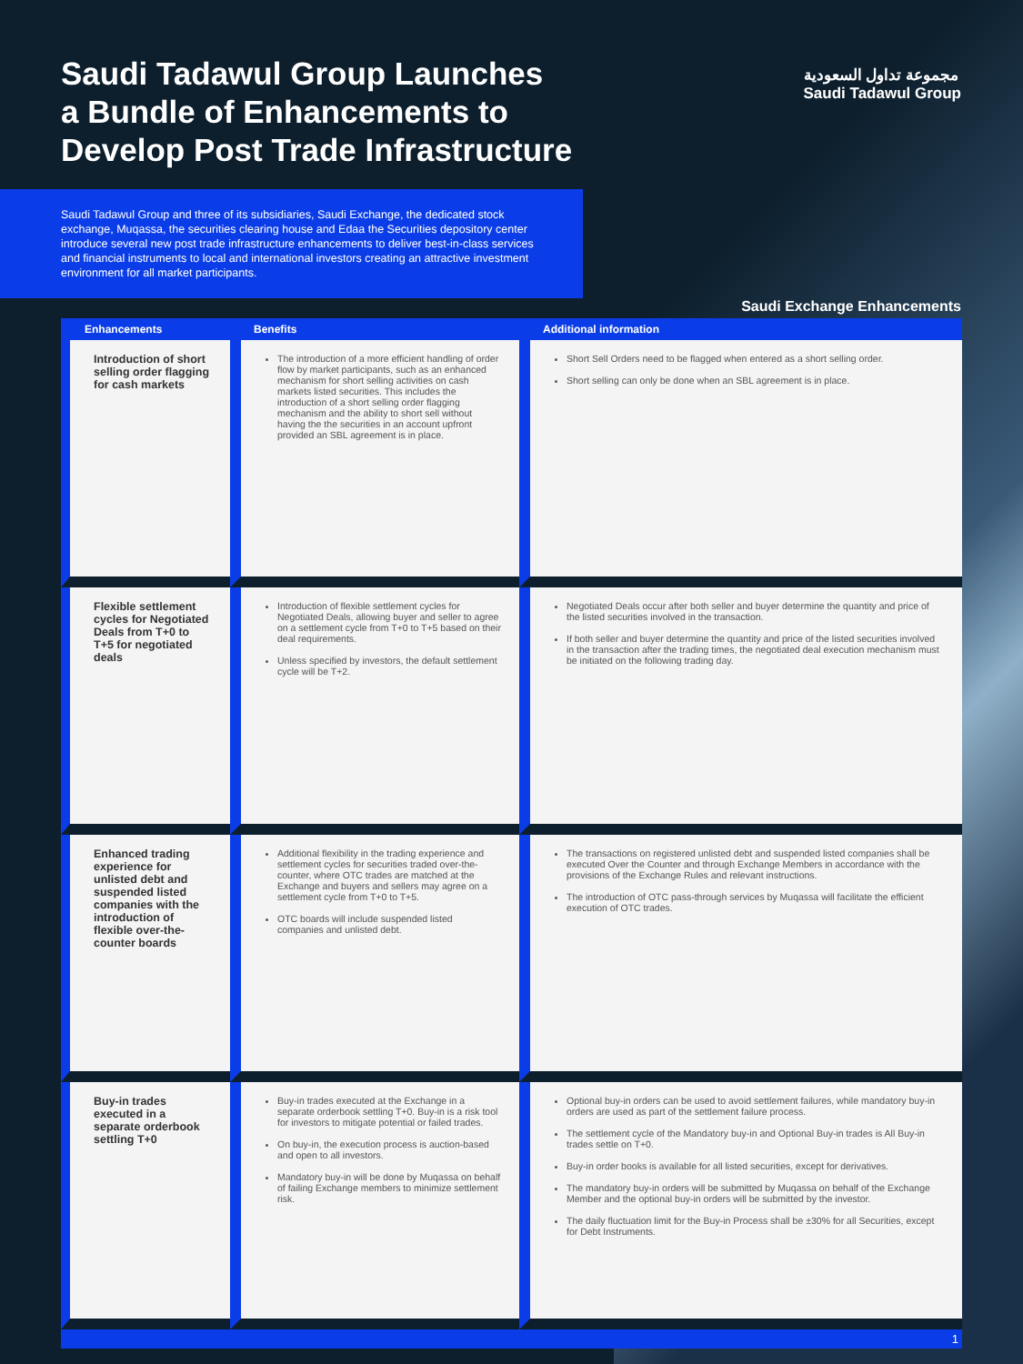Saudi Tadawul Group Launches
a Bundle of Enhancements to
Develop Post Trade Infrastructure
مجموعة تداول السعودية
Saudi Tadawul Group
Saudi Tadawul Group and three of its subsidiaries, Saudi Exchange, the dedicated stock exchange, Muqassa, the securities clearing house and Edaa the Securities depository center introduce several new post trade infrastructure enhancements to deliver best-in-class services and financial instruments to local and international investors creating an attractive investment environment for all market participants.
Saudi Exchange Enhancements
| Enhancements | Benefits | Additional information |
| --- | --- | --- |
| Introduction of short selling order flagging for cash markets | The introduction of a more efficient handling of order flow by market participants, such as an enhanced mechanism for short selling activities on cash markets listed securities. This includes the introduction of a short selling order flagging mechanism and the ability to short sell without having the the securities in an account upfront provided an SBL agreement is in place. | Short Sell Orders need to be flagged when entered as a short selling order. Short selling can only be done when an SBL agreement is in place. |
| Flexible settlement cycles for Negotiated Deals from T+0 to T+5 for negotiated deals | Introduction of flexible settlement cycles for Negotiated Deals, allowing buyer and seller to agree on a settlement cycle from T+0 to T+5 based on their deal requirements. Unless specified by investors, the default settlement cycle will be T+2. | Negotiated Deals occur after both seller and buyer determine the quantity and price of the listed securities involved in the transaction. If both seller and buyer determine the quantity and price of the listed securities involved in the transaction after the trading times, the negotiated deal execution mechanism must be initiated on the following trading day. |
| Enhanced trading experience for unlisted debt and suspended listed companies with the introduction of flexible over-the-counter boards | Additional flexibility in the trading experience and settlement cycles for securities traded over-the-counter, where OTC trades are matched at the Exchange and buyers and sellers may agree on a settlement cycle from T+0 to T+5. OTC boards will include suspended listed companies and unlisted debt. | The transactions on registered unlisted debt and suspended listed companies shall be executed Over the Counter and through Exchange Members in accordance with the provisions of the Exchange Rules and relevant instructions. The introduction of OTC pass-through services by Muqassa will facilitate the efficient execution of OTC trades. |
| Buy-in trades executed in a separate orderbook settling T+0 | Buy-in trades executed at the Exchange in a separate orderbook settling T+0. Buy-in is a risk tool for investors to mitigate potential or failed trades. On buy-in, the execution process is auction-based and open to all investors. Mandatory buy-in will be done by Muqassa on behalf of failing Exchange members to minimize settlement risk. | Optional buy-in orders can be used to avoid settlement failures, while mandatory buy-in orders are used as part of the settlement failure process. The settlement cycle of the Mandatory buy-in and Optional Buy-in trades is All Buy-in trades settle on T+0. Buy-in order books is available for all listed securities, except for derivatives. The mandatory buy-in orders will be submitted by Muqassa on behalf of the Exchange Member and the optional buy-in orders will be submitted by the investor. The daily fluctuation limit for the Buy-in Process shall be ±30% for all Securities, except for Debt Instruments. |
1